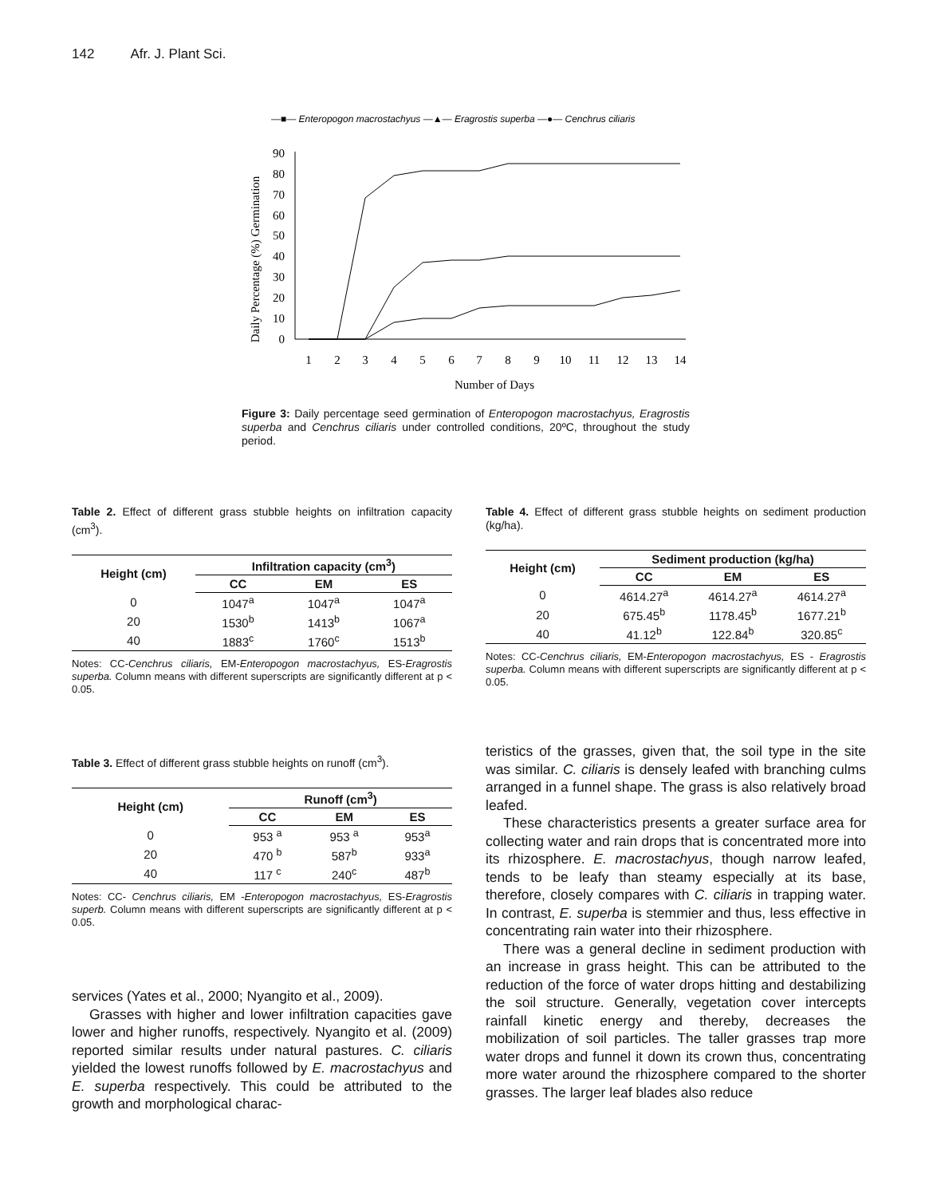142 Afr. J. Plant Sci.
—■— Enteropogon macrostachyus —▲— Eragrostis superba —●— Cenchrus ciliaris
Daily Percentage (%) Germination
0
10
20
30
40
50
60
70
80
90
1
2
3
4
5
6
7
8
9
10
11
12
13
14
Number of Days
Figure 3: Daily percentage seed germination of Enteropogon macrostachyus, Eragrostis superba and Cenchrus ciliaris under controlled conditions, 20ºC, throughout the study period.
Table 2. Effect of different grass stubble heights on infiltration capacity (cm<sup>3</sup>).
| Height (cm) | Infiltration capacity (cm<sup>3</sup>) | | |
| --- | --- | --- | --- |
| | CC | EM | ES |
| 0 | 1047<sup>a</sup> | 1047<sup>a</sup> | 1047<sup>a</sup> |
| 20 | 1530<sup>b</sup> | 1413<sup>b</sup> | 1067<sup>a</sup> |
| 40 | 1883<sup>c</sup> | 1760<sup>c</sup> | 1513<sup>b</sup> |
Notes: CC-Cenchrus ciliaris, EM-Enteropogon macrostachyus, ES-Eragrostis superba. Column means with different superscripts are significantly different at p < 0.05.
Table 3. Effect of different grass stubble heights on runoff (cm<sup>3</sup>).
| Height (cm) | Runoff (cm<sup>3</sup>) | | |
| --- | --- | --- | --- |
| | CC | EM | ES |
| 0 | 953 <sup>a</sup> | 953 <sup>a</sup> | 953<sup>a</sup> |
| 20 | 470 <sup>b</sup> | 587<sup>b</sup> | 933<sup>a</sup> |
| 40 | 117 <sup>c</sup> | 240<sup>c</sup> | 487<sup>b</sup> |
Notes: CC- Cenchrus ciliaris, EM -Enteropogon macrostachyus, ES-Eragrostis superb. Column means with different superscripts are significantly different at p < 0.05.
services (Yates et al., 2000; Nyangito et al., 2009).
Grasses with higher and lower infiltration capacities gave lower and higher runoffs, respectively. Nyangito et al. (2009) reported similar results under natural pastures. C. ciliaris yielded the lowest runoffs followed by E. macrostachyus and E. superba respectively. This could be attributed to the growth and morphological charac-
Table 4. Effect of different grass stubble heights on sediment production (kg/ha).
| Height (cm) | Sediment production (kg/ha) | | |
| --- | --- | --- | --- |
| | CC | EM | ES |
| 0 | 4614.27<sup>a</sup> | 4614.27<sup>a</sup> | 4614.27<sup>a</sup> |
| 20 | 675.45<sup>b</sup> | 1178.45<sup>b</sup> | 1677.21<sup>b</sup> |
| 40 | 41.12<sup>b</sup> | 122.84<sup>b</sup> | 320.85<sup>c</sup> |
Notes: CC-Cenchrus ciliaris, EM-Enteropogon macrostachyus, ES - Eragrostis superba. Column means with different superscripts are significantly different at p < 0.05.
teristics of the grasses, given that, the soil type in the site was similar. C. ciliaris is densely leafed with branching culms arranged in a funnel shape. The grass is also relatively broad leafed.
These characteristics presents a greater surface area for collecting water and rain drops that is concentrated more into its rhizosphere. E. macrostachyus, though narrow leafed, tends to be leafy than steamy especially at its base, therefore, closely compares with C. ciliaris in trapping water. In contrast, E. superba is stemmier and thus, less effective in concentrating rain water into their rhizosphere.
There was a general decline in sediment production with an increase in grass height. This can be attributed to the reduction of the force of water drops hitting and destabilizing the soil structure. Generally, vegetation cover intercepts rainfall kinetic energy and thereby, decreases the mobilization of soil particles. The taller grasses trap more water drops and funnel it down its crown thus, concentrating more water around the rhizosphere compared to the shorter grasses. The larger leaf blades also reduce